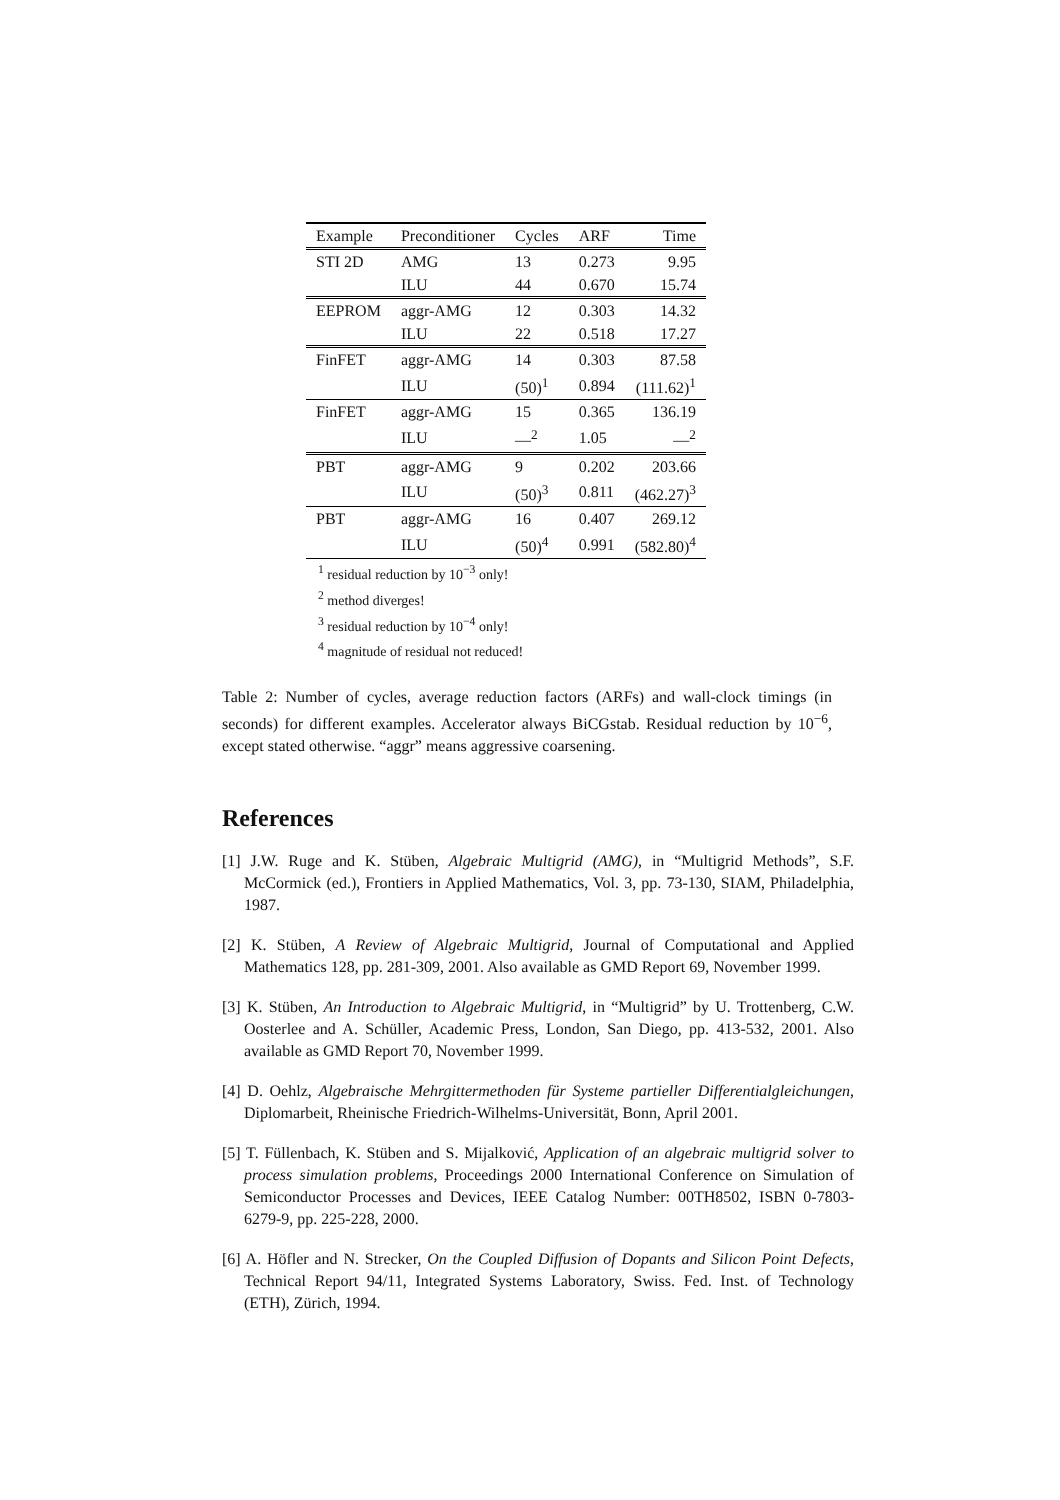| Example | Preconditioner | Cycles | ARF | Time |
| --- | --- | --- | --- | --- |
| STI 2D | AMG | 13 | 0.273 | 9.95 |
| | ILU | 44 | 0.670 | 15.74 |
| EEPROM | aggr-AMG | 12 | 0.303 | 14.32 |
| | ILU | 22 | 0.518 | 17.27 |
| FinFET | aggr-AMG | 14 | 0.303 | 87.58 |
| | ILU | (50)<sup>1</sup> | 0.894 | (111.62)<sup>1</sup> |
| FinFET | aggr-AMG | 15 | 0.365 | 136.19 |
| | ILU | —<sup>2</sup> | 1.05 | —<sup>2</sup> |
| PBT | aggr-AMG | 9 | 0.202 | 203.66 |
| | ILU | (50)<sup>3</sup> | 0.811 | (462.27)<sup>3</sup> |
| PBT | aggr-AMG | 16 | 0.407 | 269.12 |
| | ILU | (50)<sup>4</sup> | 0.991 | (582.80)<sup>4</sup> |
<sup>1</sup> residual reduction by 10<sup>−3</sup> only!
<sup>2</sup> method diverges!
<sup>3</sup> residual reduction by 10<sup>−4</sup> only!
<sup>4</sup> magnitude of residual not reduced!
Table 2: Number of cycles, average reduction factors (ARFs) and wall-clock timings (in seconds) for different examples. Accelerator always BiCGstab. Residual reduction by 10<sup>−6</sup>, except stated otherwise. “aggr” means aggressive coarsening.
References
[1] J.W. Ruge and K. Stüben, Algebraic Multigrid (AMG), in “Multigrid Methods”, S.F. McCormick (ed.), Frontiers in Applied Mathematics, Vol. 3, pp. 73-130, SIAM, Philadelphia, 1987.
[2] K. Stüben, A Review of Algebraic Multigrid, Journal of Computational and Applied Mathematics 128, pp. 281-309, 2001. Also available as GMD Report 69, November 1999.
[3] K. Stüben, An Introduction to Algebraic Multigrid, in “Multigrid” by U. Trottenberg, C.W. Oosterlee and A. Schüller, Academic Press, London, San Diego, pp. 413-532, 2001. Also available as GMD Report 70, November 1999.
[4] D. Oehlz, Algebraische Mehrgittermethoden für Systeme partieller Differentialgleichungen, Diplomarbeit, Rheinische Friedrich-Wilhelms-Universität, Bonn, April 2001.
[5] T. Füllenbach, K. Stüben and S. Mijalković, Application of an algebraic multigrid solver to process simulation problems, Proceedings 2000 International Conference on Simulation of Semiconductor Processes and Devices, IEEE Catalog Number: 00TH8502, ISBN 0-7803-6279-9, pp. 225-228, 2000.
[6] A. Höfler and N. Strecker, On the Coupled Diffusion of Dopants and Silicon Point Defects, Technical Report 94/11, Integrated Systems Laboratory, Swiss. Fed. Inst. of Technology (ETH), Zürich, 1994.